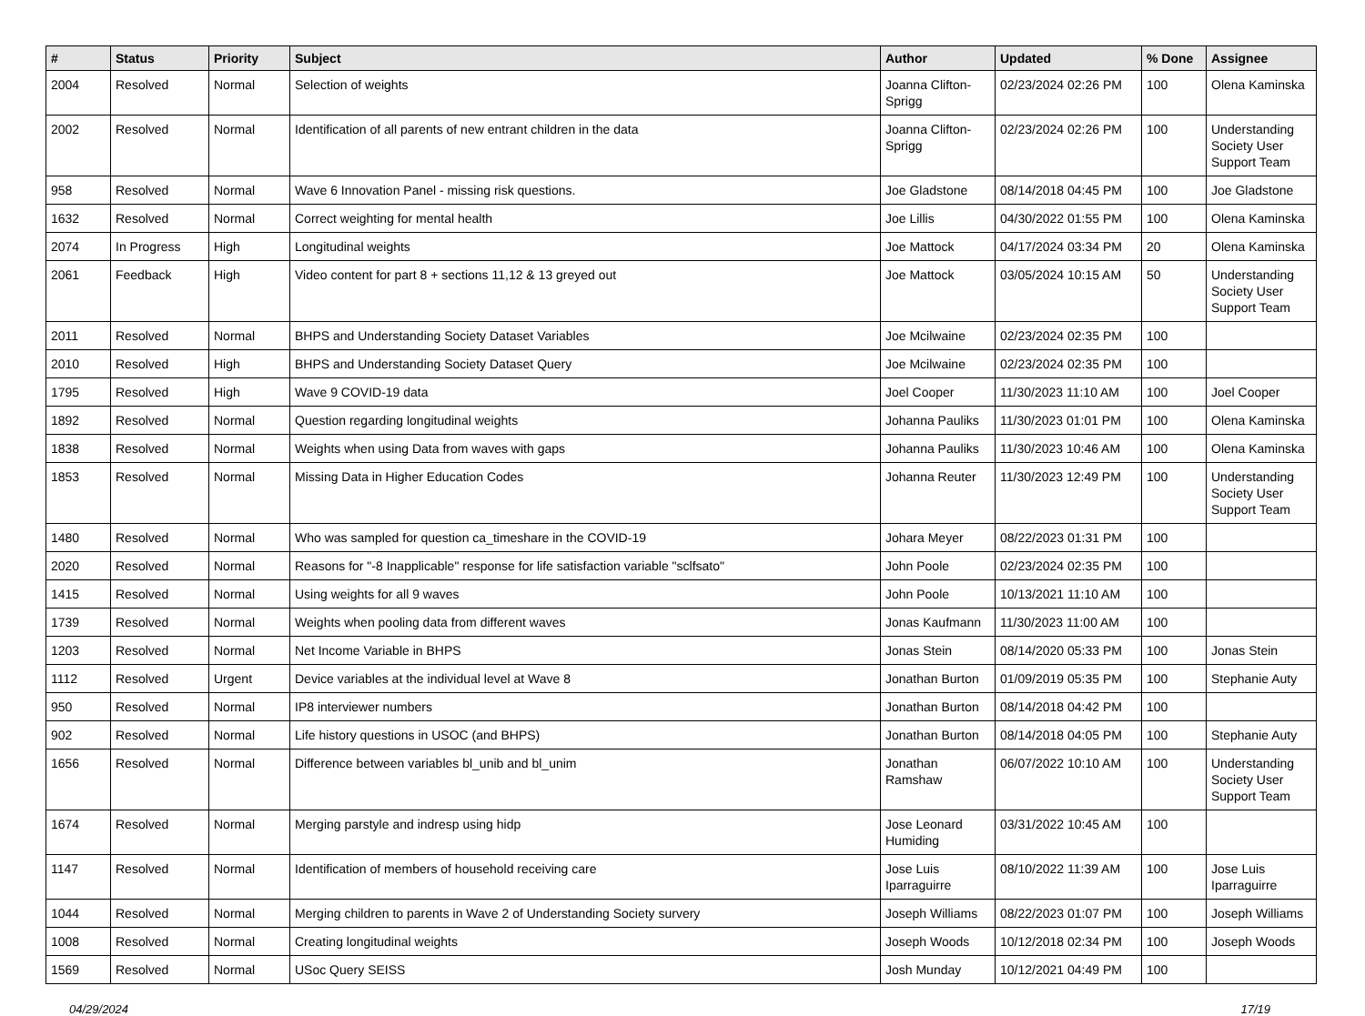| # | Status | Priority | Subject | Author | Updated | % Done | Assignee |
| --- | --- | --- | --- | --- | --- | --- | --- |
| 2004 | Resolved | Normal | Selection of weights | Joanna Clifton-Sprigg | 02/23/2024 02:26 PM | 100 | Olena Kaminska |
| 2002 | Resolved | Normal | Identification of all parents of new entrant children in the data | Joanna Clifton-Sprigg | 02/23/2024 02:26 PM | 100 | Understanding Society User Support Team |
| 958 | Resolved | Normal | Wave 6 Innovation Panel - missing risk questions. | Joe Gladstone | 08/14/2018 04:45 PM | 100 | Joe Gladstone |
| 1632 | Resolved | Normal | Correct weighting for mental health | Joe Lillis | 04/30/2022 01:55 PM | 100 | Olena Kaminska |
| 2074 | In Progress | High | Longitudinal weights | Joe Mattock | 04/17/2024 03:34 PM | 20 | Olena Kaminska |
| 2061 | Feedback | High | Video content for part 8 + sections 11,12 & 13 greyed out | Joe Mattock | 03/05/2024 10:15 AM | 50 | Understanding Society User Support Team |
| 2011 | Resolved | Normal | BHPS and Understanding Society Dataset Variables | Joe Mcilwaine | 02/23/2024 02:35 PM | 100 | |
| 2010 | Resolved | High | BHPS and Understanding Society Dataset Query | Joe Mcilwaine | 02/23/2024 02:35 PM | 100 | |
| 1795 | Resolved | High | Wave 9 COVID-19 data | Joel Cooper | 11/30/2023 11:10 AM | 100 | Joel Cooper |
| 1892 | Resolved | Normal | Question regarding longitudinal weights | Johanna Pauliks | 11/30/2023 01:01 PM | 100 | Olena Kaminska |
| 1838 | Resolved | Normal | Weights when using Data from waves with gaps | Johanna Pauliks | 11/30/2023 10:46 AM | 100 | Olena Kaminska |
| 1853 | Resolved | Normal | Missing Data in Higher Education Codes | Johanna Reuter | 11/30/2023 12:49 PM | 100 | Understanding Society User Support Team |
| 1480 | Resolved | Normal | Who was sampled for question ca_timeshare in the COVID-19 | Johara Meyer | 08/22/2023 01:31 PM | 100 | |
| 2020 | Resolved | Normal | Reasons for "-8 Inapplicable" response for life satisfaction variable "sclfsato" | John Poole | 02/23/2024 02:35 PM | 100 | |
| 1415 | Resolved | Normal | Using weights for all 9 waves | John Poole | 10/13/2021 11:10 AM | 100 | |
| 1739 | Resolved | Normal | Weights when pooling data from different waves | Jonas Kaufmann | 11/30/2023 11:00 AM | 100 | |
| 1203 | Resolved | Normal | Net Income Variable in BHPS | Jonas Stein | 08/14/2020 05:33 PM | 100 | Jonas Stein |
| 1112 | Resolved | Urgent | Device variables at the individual level at Wave 8 | Jonathan Burton | 01/09/2019 05:35 PM | 100 | Stephanie Auty |
| 950 | Resolved | Normal | IP8 interviewer numbers | Jonathan Burton | 08/14/2018 04:42 PM | 100 | |
| 902 | Resolved | Normal | Life history questions in USOC (and BHPS) | Jonathan Burton | 08/14/2018 04:05 PM | 100 | Stephanie Auty |
| 1656 | Resolved | Normal | Difference between variables bl_unib and bl_unim | Jonathan Ramshaw | 06/07/2022 10:10 AM | 100 | Understanding Society User Support Team |
| 1674 | Resolved | Normal | Merging parstyle and indresp using hidp | Jose Leonard Humiding | 03/31/2022 10:45 AM | 100 | |
| 1147 | Resolved | Normal | Identification of members of household receiving care | Jose Luis Iparraguirre | 08/10/2022 11:39 AM | 100 | Jose Luis Iparraguirre |
| 1044 | Resolved | Normal | Merging children to parents in Wave 2 of Understanding Society survery | Joseph Williams | 08/22/2023 01:07 PM | 100 | Joseph Williams |
| 1008 | Resolved | Normal | Creating longitudinal weights | Joseph Woods | 10/12/2018 02:34 PM | 100 | Joseph Woods |
| 1569 | Resolved | Normal | USoc Query SEISS | Josh Munday | 10/12/2021 04:49 PM | 100 | |
04/29/2024 17/19